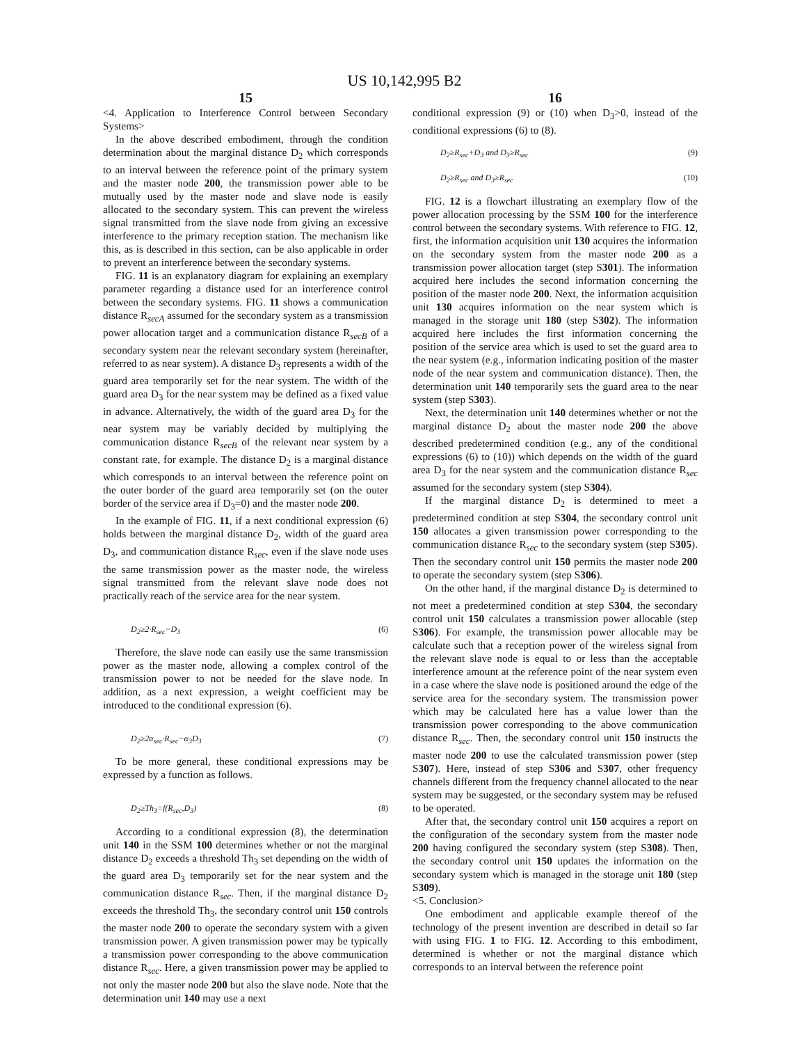US 10,142,995 B2
15
<4. Application to Interference Control between Secondary Systems>
In the above described embodiment, through the condition determination about the marginal distance D<sub>2</sub> which corresponds to an interval between the reference point of the primary system and the master node 200, the transmission power able to be mutually used by the master node and slave node is easily allocated to the secondary system. This can prevent the wireless signal transmitted from the slave node from giving an excessive interference to the primary reception station. The mechanism like this, as is described in this section, can be also applicable in order to prevent an interference between the secondary systems.
FIG. 11 is an explanatory diagram for explaining an exemplary parameter regarding a distance used for an interference control between the secondary systems. FIG. 11 shows a communication distance R<sub>secA</sub> assumed for the secondary system as a transmission power allocation target and a communication distance R<sub>secB</sub> of a secondary system near the relevant secondary system (hereinafter, referred to as near system). A distance D<sub>3</sub> represents a width of the guard area temporarily set for the near system. The width of the guard area D<sub>3</sub> for the near system may be defined as a fixed value in advance. Alternatively, the width of the guard area D<sub>3</sub> for the near system may be variably decided by multiplying the communication distance R<sub>secB</sub> of the relevant near system by a constant rate, for example. The distance D<sub>2</sub> is a marginal distance which corresponds to an interval between the reference point on the outer border of the guard area temporarily set (on the outer border of the service area if D<sub>3</sub>=0) and the master node 200.
In the example of FIG. 11, if a next conditional expression (6) holds between the marginal distance D<sub>2</sub>, width of the guard area D<sub>3</sub>, and communication distance R<sub>sec</sub>, even if the slave node uses the same transmission power as the master node, the wireless signal transmitted from the relevant slave node does not practically reach of the service area for the near system.
D<sub>2</sub>≥2·R<sub>sec</sub>−D<sub>3</sub> (6)
Therefore, the slave node can easily use the same transmission power as the master node, allowing a complex control of the transmission power to not be needed for the slave node. In addition, as a next expression, a weight coefficient may be introduced to the conditional expression (6).
D<sub>2</sub>≥2α<sub>sec</sub>·R<sub>sec</sub>−α<sub>3</sub>D<sub>3</sub> (7)
To be more general, these conditional expressions may be expressed by a function as follows.
D<sub>2</sub>≥Th<sub>3</sub>=f(R<sub>sec</sub>,D<sub>3</sub>) (8)
According to a conditional expression (8), the determination unit 140 in the SSM 100 determines whether or not the marginal distance D<sub>2</sub> exceeds a threshold Th<sub>3</sub> set depending on the width of the guard area D<sub>3</sub> temporarily set for the near system and the communication distance R<sub>sec</sub>. Then, if the marginal distance D<sub>2</sub> exceeds the threshold Th<sub>3</sub>, the secondary control unit 150 controls the master node 200 to operate the secondary system with a given transmission power. A given transmission power may be typically a transmission power corresponding to the above communication distance R<sub>sec</sub>. Here, a given transmission power may be applied to not only the master node 200 but also the slave node. Note that the determination unit 140 may use a next
16
conditional expression (9) or (10) when D<sub>3</sub>>0, instead of the conditional expressions (6) to (8).
D<sub>2</sub>≥R<sub>sec</sub>+D<sub>3</sub> and D<sub>3</sub>≥R<sub>sec</sub> (9)
D<sub>2</sub>≥R<sub>sec</sub> and D<sub>3</sub>≥R<sub>sec</sub> (10)
FIG. 12 is a flowchart illustrating an exemplary flow of the power allocation processing by the SSM 100 for the interference control between the secondary systems. With reference to FIG. 12, first, the information acquisition unit 130 acquires the information on the secondary system from the master node 200 as a transmission power allocation target (step S301). The information acquired here includes the second information concerning the position of the master node 200. Next, the information acquisition unit 130 acquires information on the near system which is managed in the storage unit 180 (step S302). The information acquired here includes the first information concerning the position of the service area which is used to set the guard area to the near system (e.g., information indicating position of the master node of the near system and communication distance). Then, the determination unit 140 temporarily sets the guard area to the near system (step S303).
Next, the determination unit 140 determines whether or not the marginal distance D<sub>2</sub> about the master node 200 the above described predetermined condition (e.g., any of the conditional expressions (6) to (10)) which depends on the width of the guard area D<sub>3</sub> for the near system and the communication distance R<sub>sec</sub> assumed for the secondary system (step S304).
If the marginal distance D<sub>2</sub> is determined to meet a predetermined condition at step S304, the secondary control unit 150 allocates a given transmission power corresponding to the communication distance R<sub>sec</sub> to the secondary system (step S305). Then the secondary control unit 150 permits the master node 200 to operate the secondary system (step S306).
On the other hand, if the marginal distance D<sub>2</sub> is determined to not meet a predetermined condition at step S304, the secondary control unit 150 calculates a transmission power allocable (step S306). For example, the transmission power allocable may be calculate such that a reception power of the wireless signal from the relevant slave node is equal to or less than the acceptable interference amount at the reference point of the near system even in a case where the slave node is positioned around the edge of the service area for the secondary system. The transmission power which may be calculated here has a value lower than the transmission power corresponding to the above communication distance R<sub>sec</sub>. Then, the secondary control unit 150 instructs the master node 200 to use the calculated transmission power (step S307). Here, instead of step S306 and S307, other frequency channels different from the frequency channel allocated to the near system may be suggested, or the secondary system may be refused to be operated.
After that, the secondary control unit 150 acquires a report on the configuration of the secondary system from the master node 200 having configured the secondary system (step S308). Then, the secondary control unit 150 updates the information on the secondary system which is managed in the storage unit 180 (step S309).
<5. Conclusion>
One embodiment and applicable example thereof of the technology of the present invention are described in detail so far with using FIG. 1 to FIG. 12. According to this embodiment, determined is whether or not the marginal distance which corresponds to an interval between the reference point